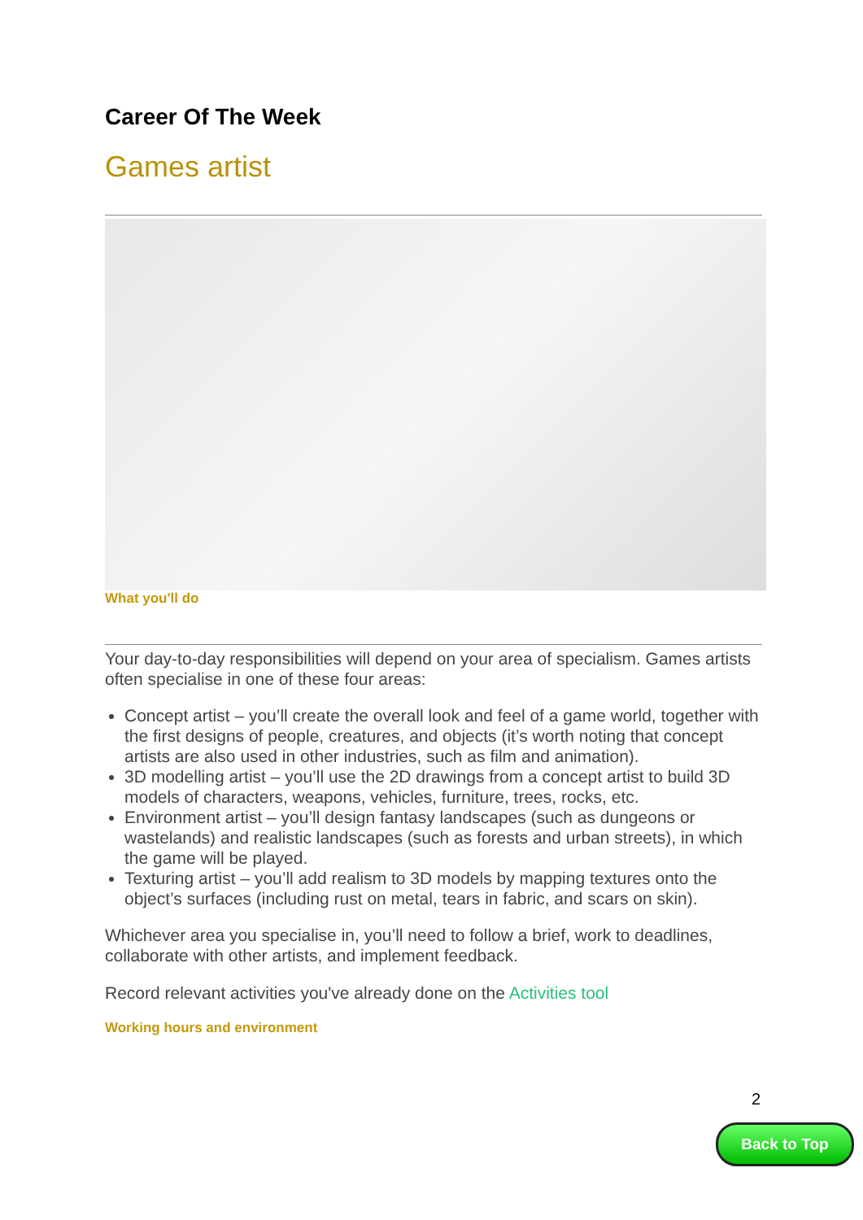Career Of The Week
Games artist
What you'll do
Your day-to-day responsibilities will depend on your area of specialism. Games artists often specialise in one of these four areas:
Concept artist – you’ll create the overall look and feel of a game world, together with the first designs of people, creatures, and objects (it’s worth noting that concept artists are also used in other industries, such as film and animation).
3D modelling artist – you’ll use the 2D drawings from a concept artist to build 3D models of characters, weapons, vehicles, furniture, trees, rocks, etc.
Environment artist – you’ll design fantasy landscapes (such as dungeons or wastelands) and realistic landscapes (such as forests and urban streets), in which the game will be played.
Texturing artist – you’ll add realism to 3D models by mapping textures onto the object’s surfaces (including rust on metal, tears in fabric, and scars on skin).
Whichever area you specialise in, you’ll need to follow a brief, work to deadlines, collaborate with other artists, and implement feedback.
Record relevant activities you've already done on the Activities tool
Working hours and environment
2
Back to Top